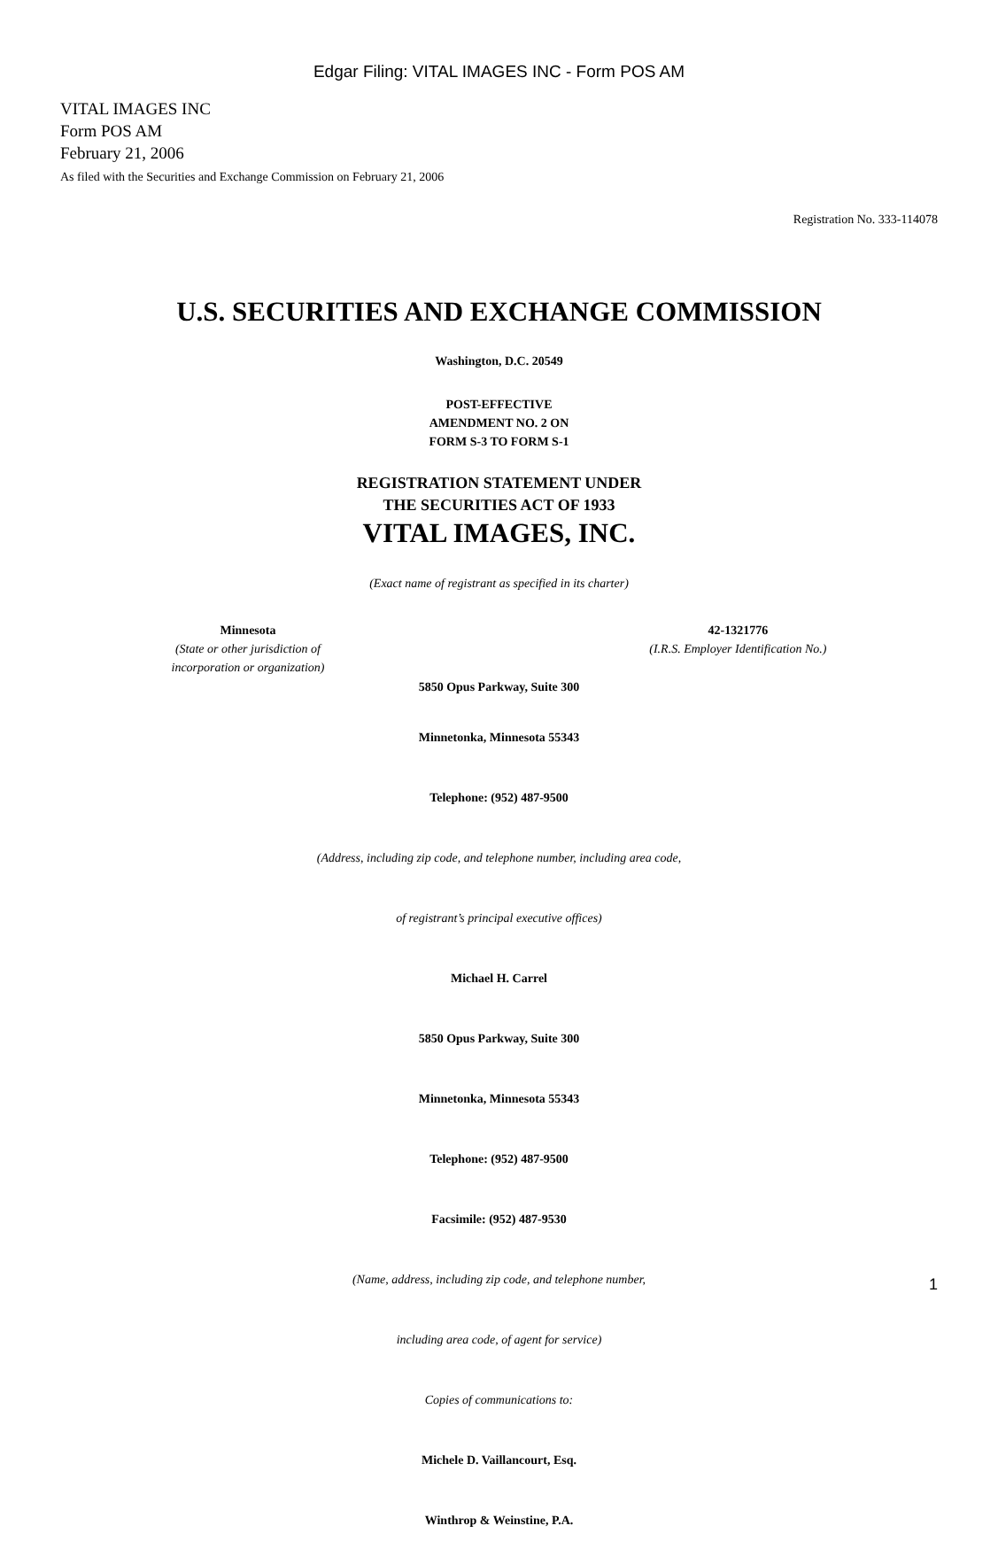Edgar Filing: VITAL IMAGES INC - Form POS AM
VITAL IMAGES INC
Form POS AM
February 21, 2006
As filed with the Securities and Exchange Commission on February 21, 2006
Registration No. 333-114078
U.S. SECURITIES AND EXCHANGE COMMISSION
Washington, D.C. 20549
POST-EFFECTIVE
AMENDMENT NO. 2 ON
FORM S-3 TO FORM S-1
REGISTRATION STATEMENT UNDER
THE SECURITIES ACT OF 1933
VITAL IMAGES, INC.
(Exact name of registrant as specified in its charter)
Minnesota
(State or other jurisdiction of
incorporation or organization)
42-1321776
(I.R.S. Employer Identification No.)
5850 Opus Parkway, Suite 300
Minnetonka, Minnesota 55343
Telephone: (952) 487-9500
(Address, including zip code, and telephone number, including area code,
of registrant’s principal executive offices)
Michael H. Carrel
5850 Opus Parkway, Suite 300
Minnetonka, Minnesota 55343
Telephone: (952) 487-9500
Facsimile: (952) 487-9530
(Name, address, including zip code, and telephone number,
including area code, of agent for service)
Copies of communications to:
Michele D. Vaillancourt, Esq.
Winthrop & Weinstine, P.A.
1